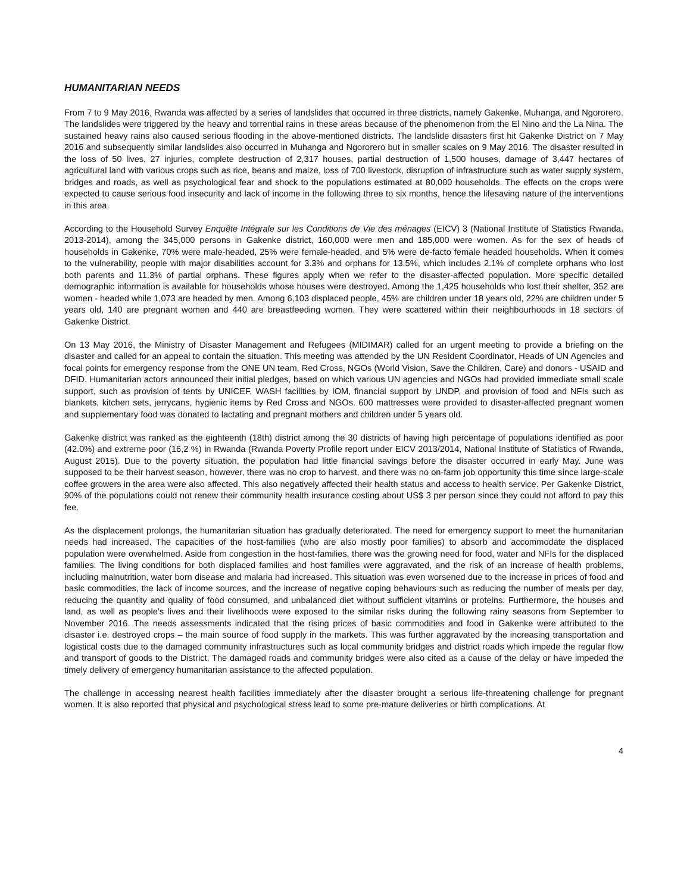HUMANITARIAN NEEDS
From 7 to 9 May 2016, Rwanda was affected by a series of landslides that occurred in three districts, namely Gakenke, Muhanga, and Ngororero. The landslides were triggered by the heavy and torrential rains in these areas because of the phenomenon from the El Nino and the La Nina. The sustained heavy rains also caused serious flooding in the above-mentioned districts. The landslide disasters first hit Gakenke District on 7 May 2016 and subsequently similar landslides also occurred in Muhanga and Ngororero but in smaller scales on 9 May 2016. The disaster resulted in the loss of 50 lives, 27 injuries, complete destruction of 2,317 houses, partial destruction of 1,500 houses, damage of 3,447 hectares of agricultural land with various crops such as rice, beans and maize, loss of 700 livestock, disruption of infrastructure such as water supply system, bridges and roads, as well as psychological fear and shock to the populations estimated at 80,000 households. The effects on the crops were expected to cause serious food insecurity and lack of income in the following three to six months, hence the lifesaving nature of the interventions in this area.
According to the Household Survey Enquête Intégrale sur les Conditions de Vie des ménages (EICV) 3 (National Institute of Statistics Rwanda, 2013-2014), among the 345,000 persons in Gakenke district, 160,000 were men and 185,000 were women. As for the sex of heads of households in Gakenke, 70% were male-headed, 25% were female-headed, and 5% were de-facto female headed households. When it comes to the vulnerability, people with major disabilities account for 3.3% and orphans for 13.5%, which includes 2.1% of complete orphans who lost both parents and 11.3% of partial orphans. These figures apply when we refer to the disaster-affected population. More specific detailed demographic information is available for households whose houses were destroyed. Among the 1,425 households who lost their shelter, 352 are women - headed while 1,073 are headed by men. Among 6,103 displaced people, 45% are children under 18 years old, 22% are children under 5 years old, 140 are pregnant women and 440 are breastfeeding women. They were scattered within their neighbourhoods in 18 sectors of Gakenke District.
On 13 May 2016, the Ministry of Disaster Management and Refugees (MIDIMAR) called for an urgent meeting to provide a briefing on the disaster and called for an appeal to contain the situation. This meeting was attended by the UN Resident Coordinator, Heads of UN Agencies and focal points for emergency response from the ONE UN team, Red Cross, NGOs (World Vision, Save the Children, Care) and donors - USAID and DFID. Humanitarian actors announced their initial pledges, based on which various UN agencies and NGOs had provided immediate small scale support, such as provision of tents by UNICEF, WASH facilities by IOM, financial support by UNDP, and provision of food and NFIs such as blankets, kitchen sets, jerrycans, hygienic items by Red Cross and NGOs. 600 mattresses were provided to disaster-affected pregnant women and supplementary food was donated to lactating and pregnant mothers and children under 5 years old.
Gakenke district was ranked as the eighteenth (18th) district among the 30 districts of having high percentage of populations identified as poor (42.0%) and extreme poor (16,2 %) in Rwanda (Rwanda Poverty Profile report under EICV 2013/2014, National Institute of Statistics of Rwanda, August 2015). Due to the poverty situation, the population had little financial savings before the disaster occurred in early May. June was supposed to be their harvest season, however, there was no crop to harvest, and there was no on-farm job opportunity this time since large-scale coffee growers in the area were also affected. This also negatively affected their health status and access to health service. Per Gakenke District, 90% of the populations could not renew their community health insurance costing about US$ 3 per person since they could not afford to pay this fee.
As the displacement prolongs, the humanitarian situation has gradually deteriorated. The need for emergency support to meet the humanitarian needs had increased. The capacities of the host-families (who are also mostly poor families) to absorb and accommodate the displaced population were overwhelmed. Aside from congestion in the host-families, there was the growing need for food, water and NFIs for the displaced families. The living conditions for both displaced families and host families were aggravated, and the risk of an increase of health problems, including malnutrition, water born disease and malaria had increased. This situation was even worsened due to the increase in prices of food and basic commodities, the lack of income sources, and the increase of negative coping behaviours such as reducing the number of meals per day, reducing the quantity and quality of food consumed, and unbalanced diet without sufficient vitamins or proteins. Furthermore, the houses and land, as well as people’s lives and their livelihoods were exposed to the similar risks during the following rainy seasons from September to November 2016. The needs assessments indicated that the rising prices of basic commodities and food in Gakenke were attributed to the disaster i.e. destroyed crops – the main source of food supply in the markets. This was further aggravated by the increasing transportation and logistical costs due to the damaged community infrastructures such as local community bridges and district roads which impede the regular flow and transport of goods to the District. The damaged roads and community bridges were also cited as a cause of the delay or have impeded the timely delivery of emergency humanitarian assistance to the affected population.
The challenge in accessing nearest health facilities immediately after the disaster brought a serious life-threatening challenge for pregnant women. It is also reported that physical and psychological stress lead to some pre-mature deliveries or birth complications. At
4